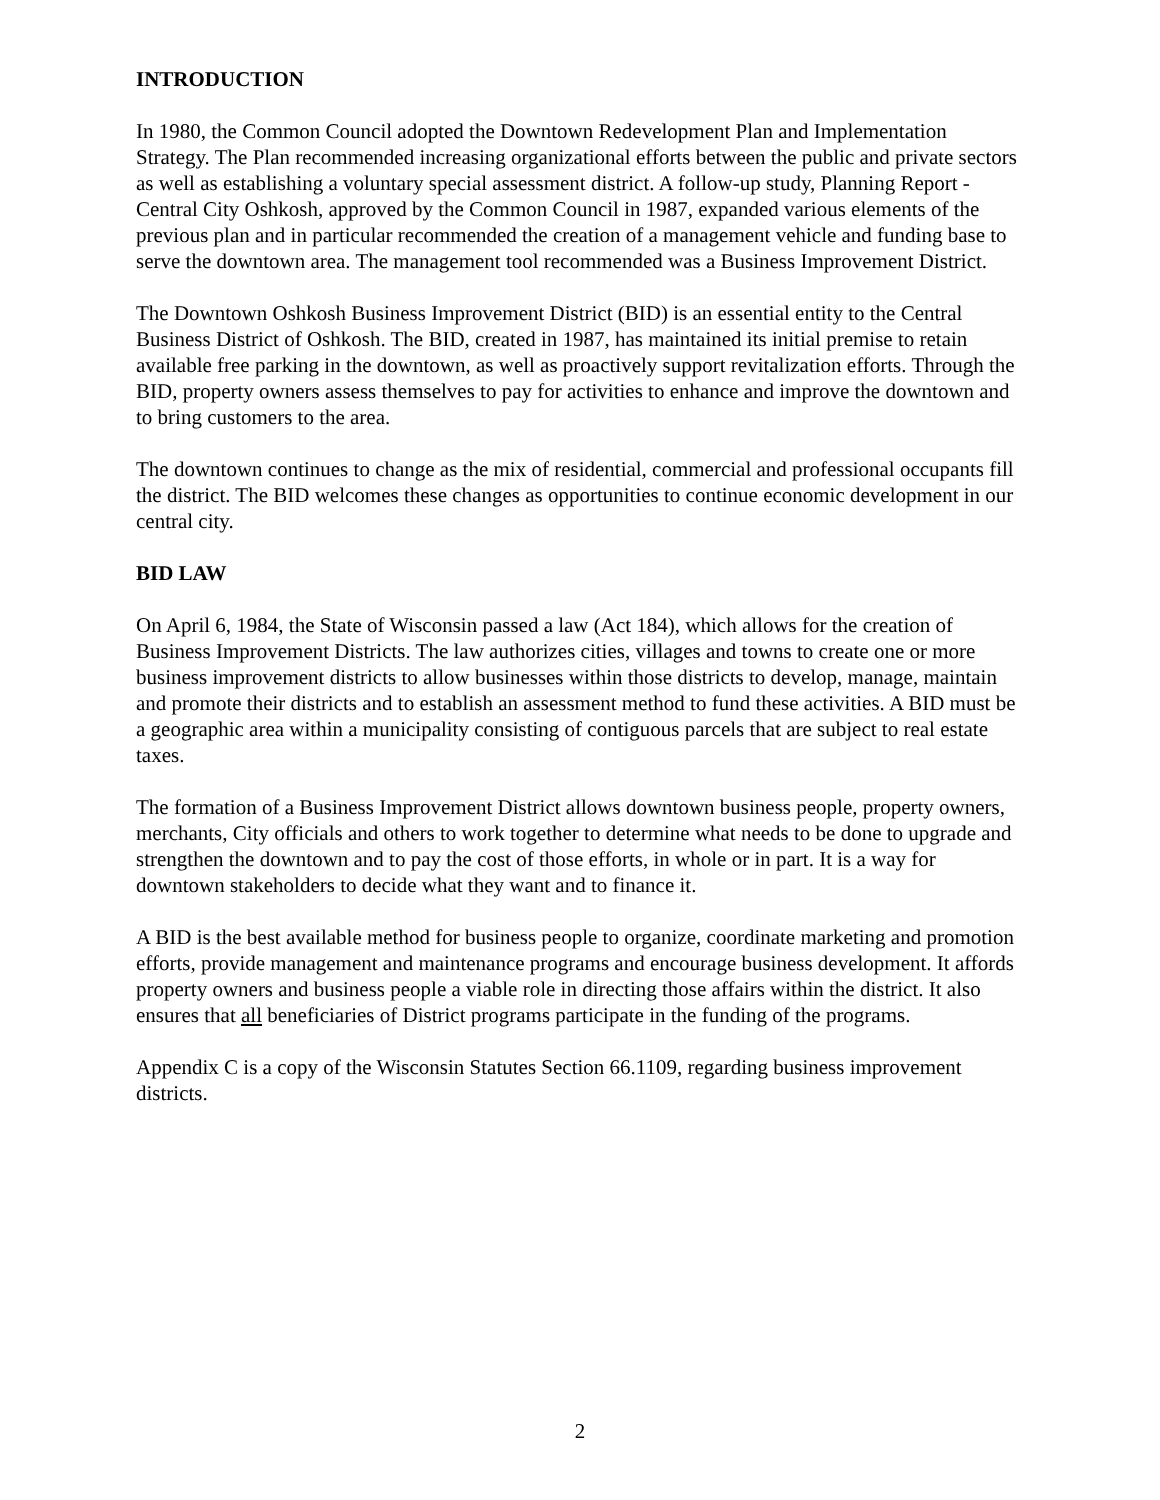INTRODUCTION
In 1980, the Common Council adopted the Downtown Redevelopment Plan and Implementation Strategy. The Plan recommended increasing organizational efforts between the public and private sectors as well as establishing a voluntary special assessment district. A follow-up study, Planning Report - Central City Oshkosh, approved by the Common Council in 1987, expanded various elements of the previous plan and in particular recommended the creation of a management vehicle and funding base to serve the downtown area. The management tool recommended was a Business Improvement District.
The Downtown Oshkosh Business Improvement District (BID) is an essential entity to the Central Business District of Oshkosh. The BID, created in 1987, has maintained its initial premise to retain available free parking in the downtown, as well as proactively support revitalization efforts. Through the BID, property owners assess themselves to pay for activities to enhance and improve the downtown and to bring customers to the area.
The downtown continues to change as the mix of residential, commercial and professional occupants fill the district. The BID welcomes these changes as opportunities to continue economic development in our central city.
BID LAW
On April 6, 1984, the State of Wisconsin passed a law (Act 184), which allows for the creation of Business Improvement Districts. The law authorizes cities, villages and towns to create one or more business improvement districts to allow businesses within those districts to develop, manage, maintain and promote their districts and to establish an assessment method to fund these activities. A BID must be a geographic area within a municipality consisting of contiguous parcels that are subject to real estate taxes.
The formation of a Business Improvement District allows downtown business people, property owners, merchants, City officials and others to work together to determine what needs to be done to upgrade and strengthen the downtown and to pay the cost of those efforts, in whole or in part. It is a way for downtown stakeholders to decide what they want and to finance it.
A BID is the best available method for business people to organize, coordinate marketing and promotion efforts, provide management and maintenance programs and encourage business development. It affords property owners and business people a viable role in directing those affairs within the district. It also ensures that all beneficiaries of District programs participate in the funding of the programs.
Appendix C is a copy of the Wisconsin Statutes Section 66.1109, regarding business improvement districts.
2